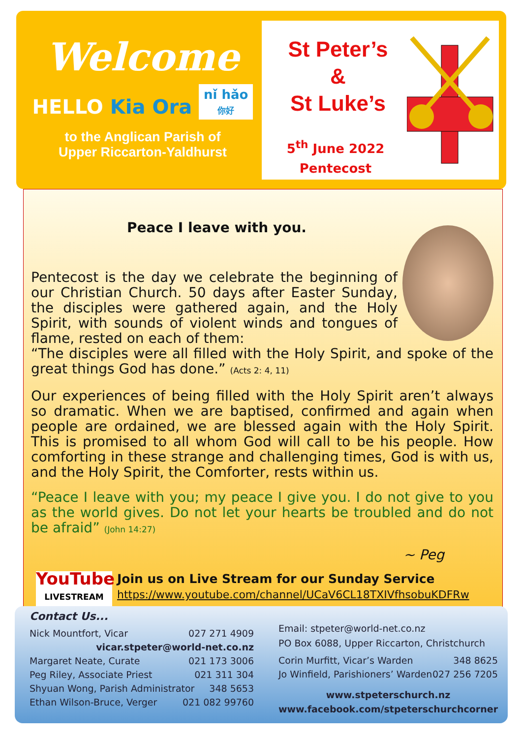Welcome
HELLO Kia Ora nǐ hǎo
你好
to the Anglican Parish of
Upper Riccarton-Yaldhurst
St Peter’s
&
St Luke’s
5<sup>th</sup> June 2022
Pentecost
Peace I leave with you.
Pentecost is the day we celebrate the beginning of our Christian Church. 50 days after Easter Sunday, the disciples were gathered again, and the Holy Spirit, with sounds of violent winds and tongues of flame, rested on each of them:
“The disciples were all filled with the Holy Spirit, and spoke of the great things God has done.” (Acts 2: 4, 11)
Our experiences of being filled with the Holy Spirit aren’t always so dramatic. When we are baptised, confirmed and again when people are ordained, we are blessed again with the Holy Spirit. This is promised to all whom God will call to be his people. How comforting in these strange and challenging times, God is with us, and the Holy Spirit, the Comforter, rests within us.
“Peace I leave with you; my peace I give you. I do not give to you as the world gives. Do not let your hearts be troubled and do not be afraid” (John 14:27)
~ Peg
YouTube
LIVESTREAM
Join us on Live Stream for our Sunday Service
https://www.youtube.com/channel/UCaV6CL18TXIVfhsobuKDFRw
Contact Us...
Nick Mountfort, Vicar 027 271 4909
vicar.stpeter@world-net.co.nz
Margaret Neate, Curate 021 173 3006
Peg Riley, Associate Priest 021 311 304
Shyuan Wong, Parish Administrator 348 5653
Ethan Wilson-Bruce, Verger 021 082 99760
Email: stpeter@world-net.co.nz
PO Box 6088, Upper Riccarton, Christchurch
Corin Murfitt, Vicar’s Warden 348 8625
Jo Winfield, Parishioners’ Warden 027 256 7205
www.stpeterschurch.nz
www.facebook.com/stpeterschurchcorner